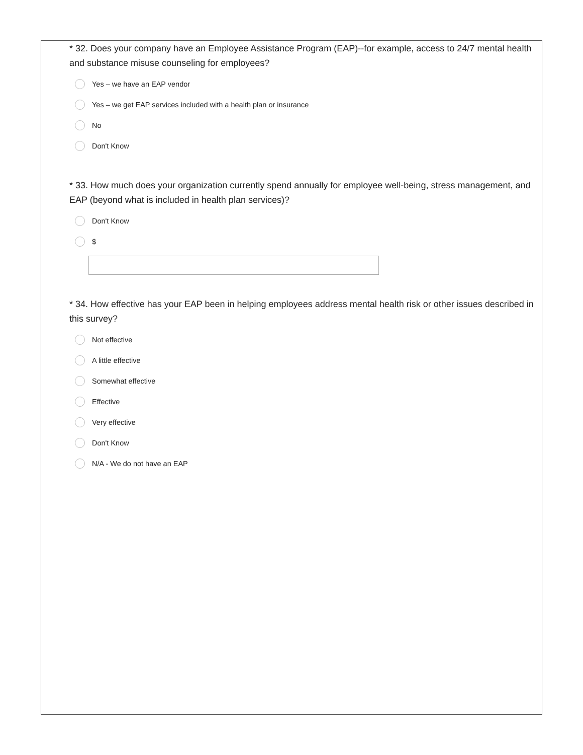* 32. Does your company have an Employee Assistance Program (EAP)--for example, access to 24/7 mental health and substance misuse counseling for employees?
Yes – we have an EAP vendor
Yes – we get EAP services included with a health plan or insurance
No
Don't Know
* 33. How much does your organization currently spend annually for employee well-being, stress management, and EAP (beyond what is included in health plan services)?
Don't Know
$
* 34. How effective has your EAP been in helping employees address mental health risk or other issues described in this survey?
Not effective
A little effective
Somewhat effective
Effective
Very effective
Don't Know
N/A - We do not have an EAP